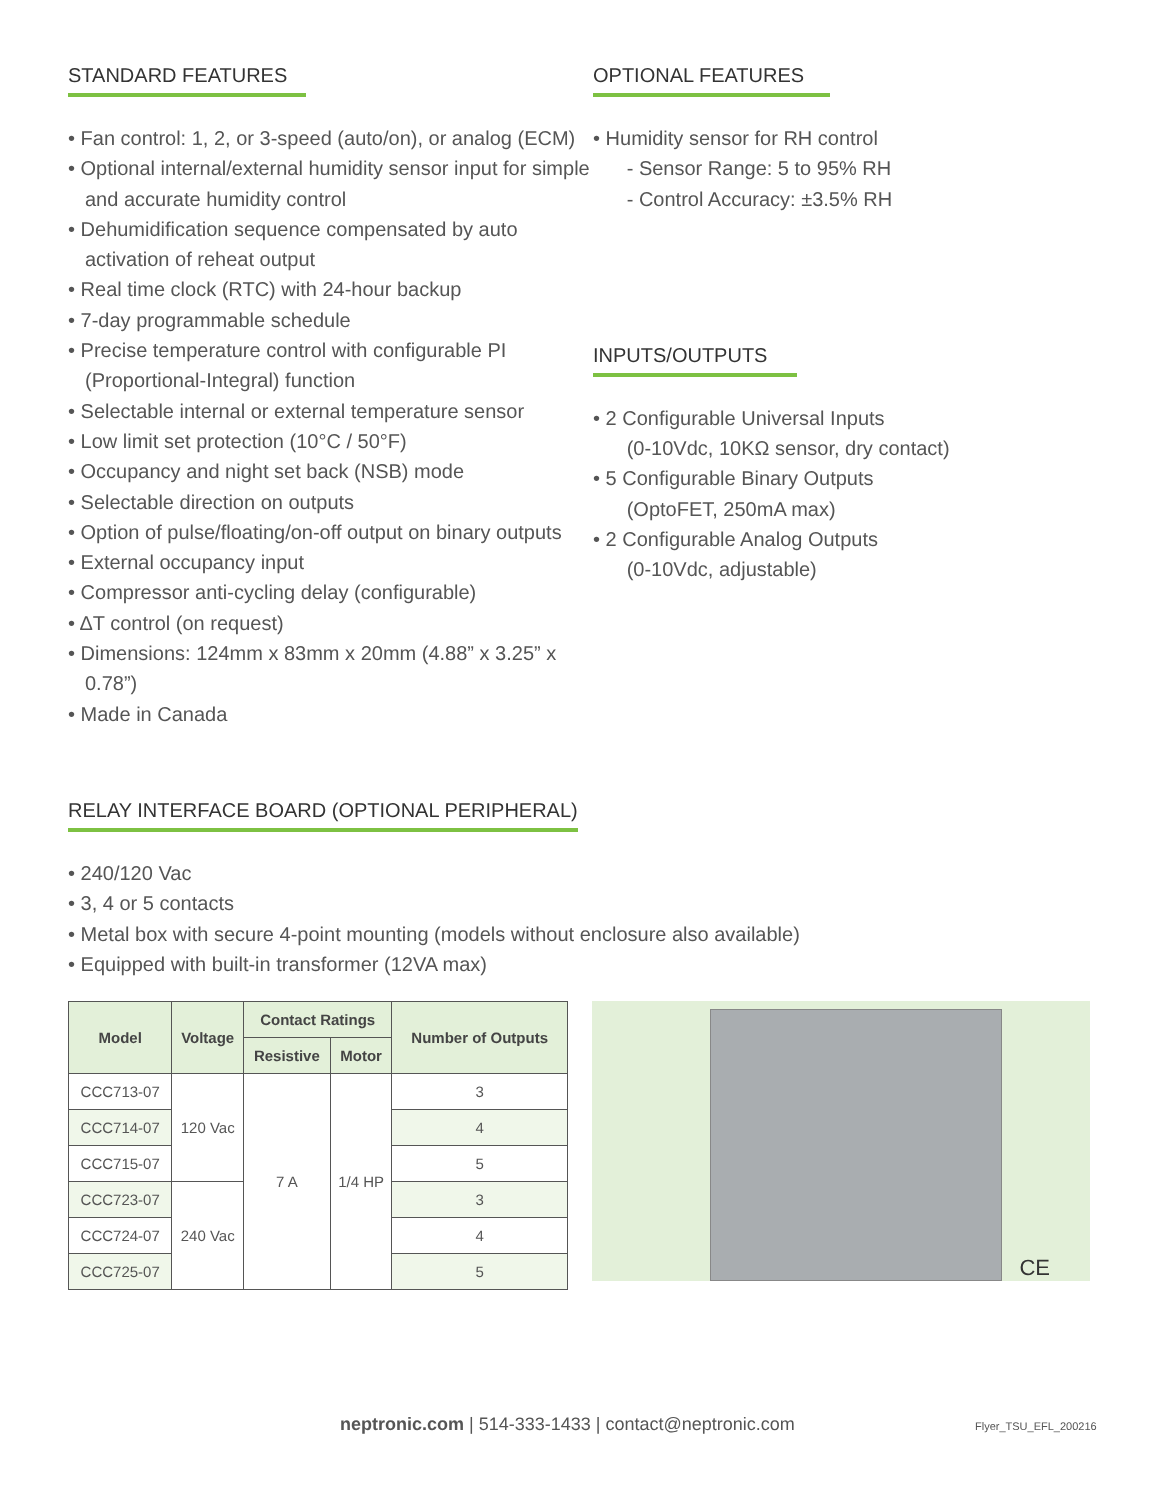STANDARD FEATURES
• Fan control: 1, 2, or 3-speed (auto/on), or analog (ECM)
• Optional internal/external humidity sensor input for simple and accurate humidity control
• Dehumidification sequence compensated by auto activation of reheat output
• Real time clock (RTC) with 24-hour backup
• 7-day programmable schedule
• Precise temperature control with configurable PI (Proportional-Integral) function
• Selectable internal or external temperature sensor
• Low limit set protection (10°C / 50°F)
• Occupancy and night set back (NSB) mode
• Selectable direction on outputs
• Option of pulse/floating/on-off output on binary outputs
• External occupancy input
• Compressor anti-cycling delay (configurable)
• ΔT control (on request)
• Dimensions: 124mm x 83mm x 20mm (4.88” x 3.25” x 0.78”)
• Made in Canada
OPTIONAL FEATURES
• Humidity sensor for RH control
- Sensor Range: 5 to 95% RH
- Control Accuracy: ±3.5% RH
INPUTS/OUTPUTS
• 2 Configurable Universal Inputs
(0-10Vdc, 10KΩ sensor, dry contact)
• 5 Configurable Binary Outputs
(OptoFET, 250mA max)
• 2 Configurable Analog Outputs
(0-10Vdc, adjustable)
RELAY INTERFACE BOARD (OPTIONAL PERIPHERAL)
• 240/120 Vac
• 3, 4 or 5 contacts
• Metal box with secure 4-point mounting (models without enclosure also available)
• Equipped with built-in transformer (12VA max)
| Model | Voltage | Contact Ratings | | Number of Outputs |
| --- | --- | --- | --- | --- |
| | | Resistive | Motor | |
| CCC713-07 | 120 Vac | 7 A | 1/4 HP | 3 |
| CCC714-07 | | | | 4 |
| CCC715-07 | | | | 5 |
| CCC723-07 | 240 Vac | | | 3 |
| CCC724-07 | | | | 4 |
| CCC725-07 | | | | 5 |
CE
neptronic.com | 514-333-1433 | contact@neptronic.com
Flyer_TSU_EFL_200216